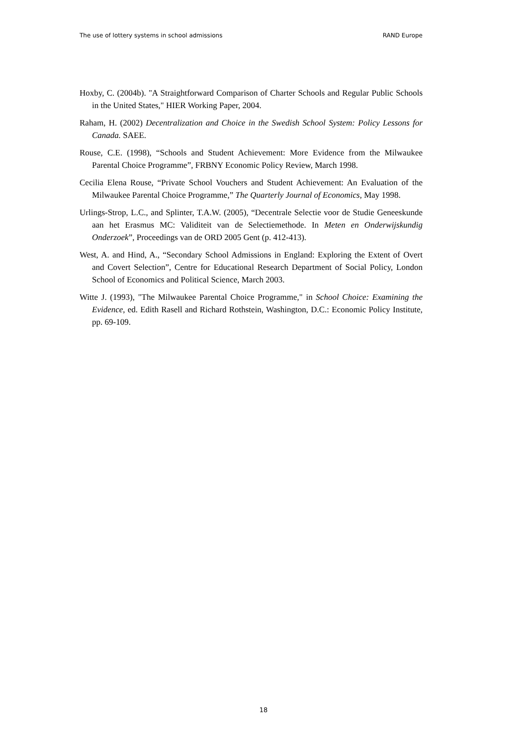The use of lottery systems in school admissions RAND Europe
Hoxby, C. (2004b). "A Straightforward Comparison of Charter Schools and Regular Public Schools in the United States," HIER Working Paper, 2004.
Raham, H. (2002) Decentralization and Choice in the Swedish School System: Policy Lessons for Canada. SAEE.
Rouse, C.E. (1998), “Schools and Student Achievement: More Evidence from the Milwaukee Parental Choice Programme”, FRBNY Economic Policy Review, March 1998.
Cecilia Elena Rouse, “Private School Vouchers and Student Achievement: An Evaluation of the Milwaukee Parental Choice Programme,” The Quarterly Journal of Economics, May 1998.
Urlings-Strop, L.C., and Splinter, T.A.W. (2005), “Decentrale Selectie voor de Studie Geneeskunde aan het Erasmus MC: Validiteit van de Selectiemethode. In Meten en Onderwijskundig Onderzoek”, Proceedings van de ORD 2005 Gent (p. 412-413).
West, A. and Hind, A., “Secondary School Admissions in England: Exploring the Extent of Overt and Covert Selection”, Centre for Educational Research Department of Social Policy, London School of Economics and Political Science, March 2003.
Witte J. (1993), "The Milwaukee Parental Choice Programme," in School Choice: Examining the Evidence, ed. Edith Rasell and Richard Rothstein, Washington, D.C.: Economic Policy Institute, pp. 69-109.
18